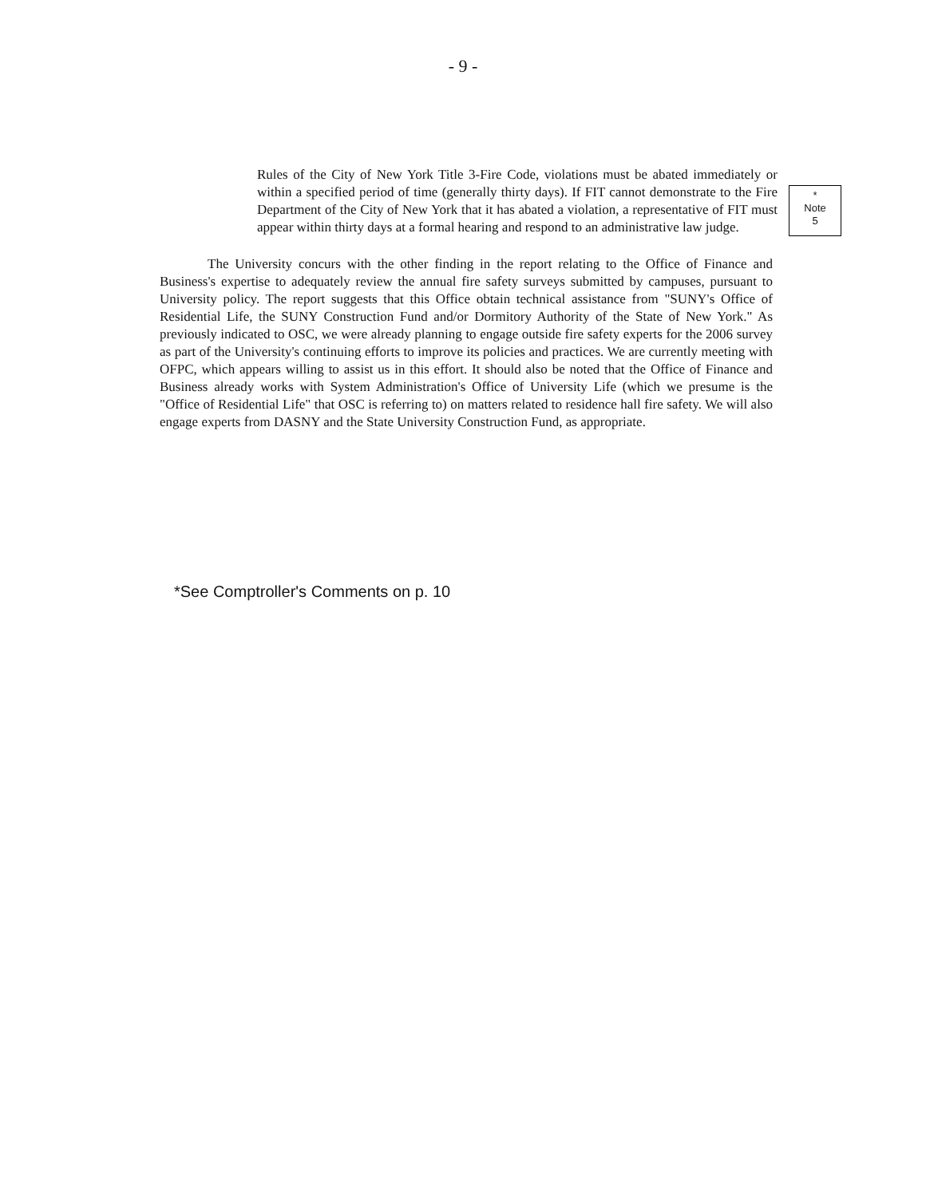- 9 -
Rules of the City of New York Title 3-Fire Code, violations must be abated immediately or within a specified period of time (generally thirty days). If FIT cannot demonstrate to the Fire Department of the City of New York that it has abated a violation, a representative of FIT must appear within thirty days at a formal hearing and respond to an administrative law judge.
*
Note
5
The University concurs with the other finding in the report relating to the Office of Finance and Business's expertise to adequately review the annual fire safety surveys submitted by campuses, pursuant to University policy. The report suggests that this Office obtain technical assistance from "SUNY's Office of Residential Life, the SUNY Construction Fund and/or Dormitory Authority of the State of New York." As previously indicated to OSC, we were already planning to engage outside fire safety experts for the 2006 survey as part of the University's continuing efforts to improve its policies and practices. We are currently meeting with OFPC, which appears willing to assist us in this effort. It should also be noted that the Office of Finance and Business already works with System Administration's Office of University Life (which we presume is the "Office of Residential Life" that OSC is referring to) on matters related to residence hall fire safety. We will also engage experts from DASNY and the State University Construction Fund, as appropriate.
*See Comptroller's Comments on p. 10